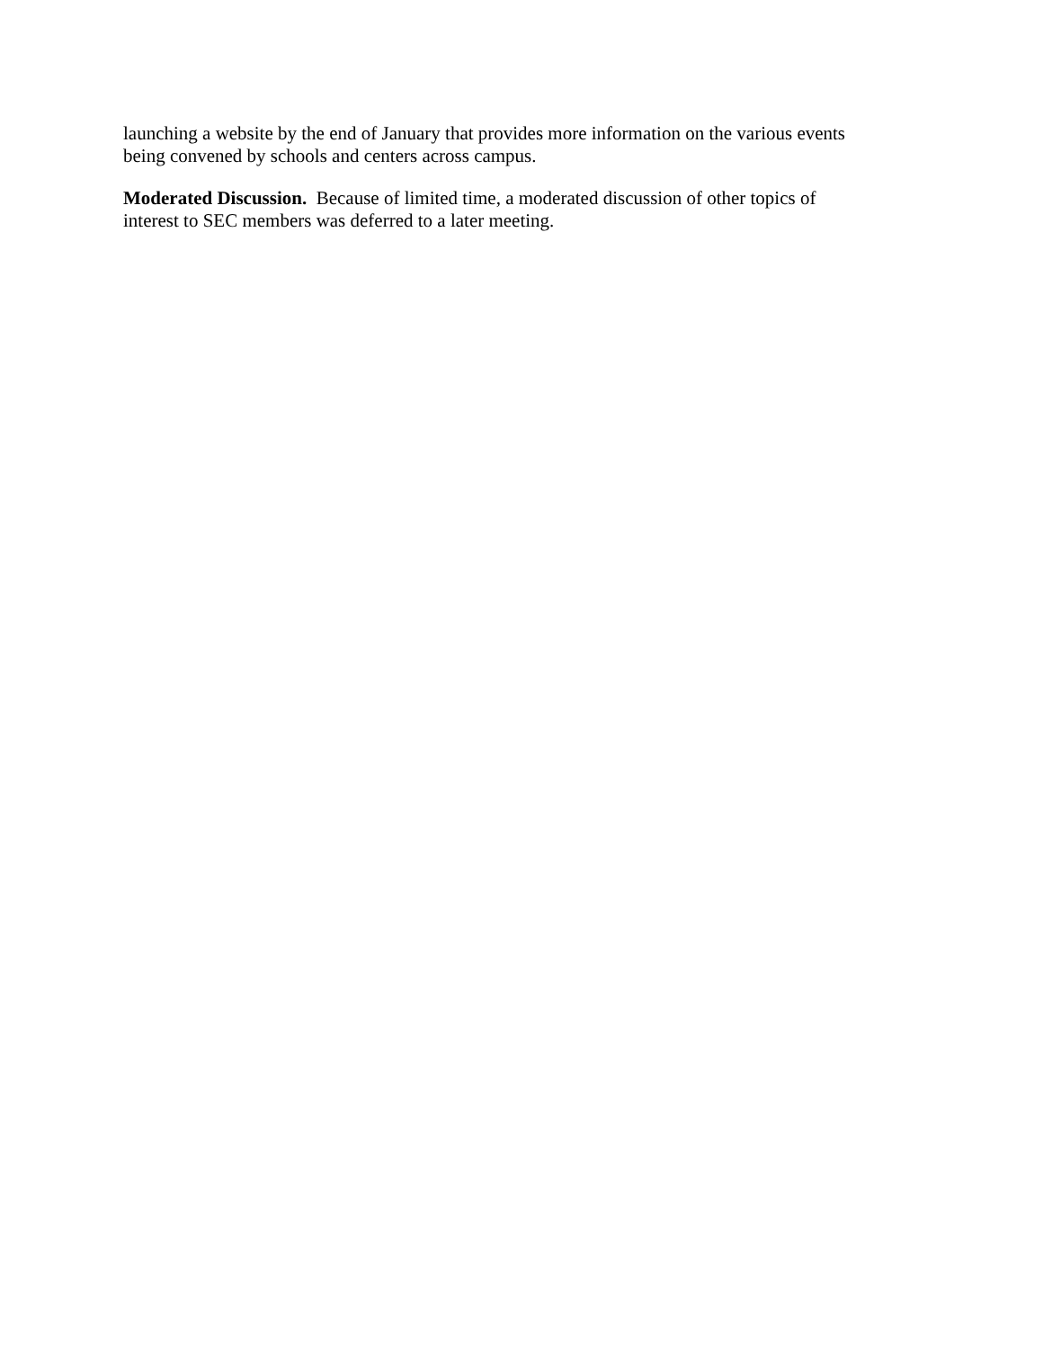launching a website by the end of January that provides more information on the various events
being convened by schools and centers across campus.
Moderated Discussion. Because of limited time, a moderated discussion of other topics of
interest to SEC members was deferred to a later meeting.